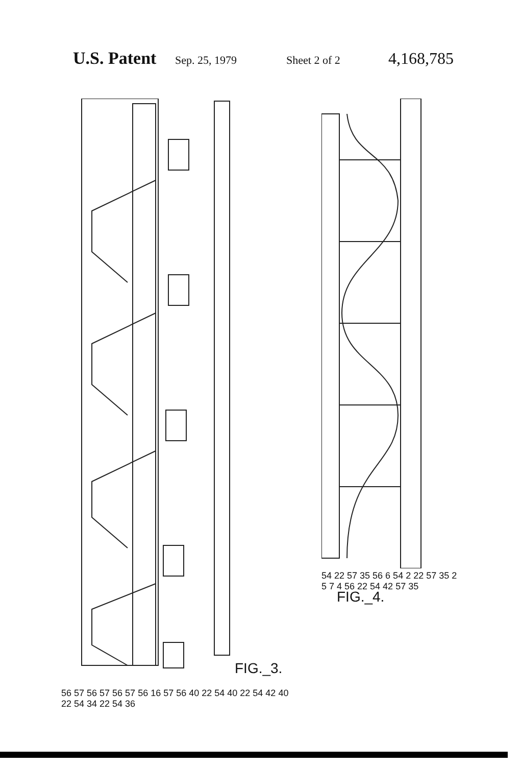U.S. Patent
Sep. 25, 1979 Sheet 2 of 2
4,168,785
56 57 56 57 56 57 56 16 57 56 40 22 54 40 22 54 42 40 22 54 34 22 54 36
FIG._3.
54 22 57 35 56 6 54 2 22 57 35 2 5 7 4 56 22 54 42 57 35
FIG._4.